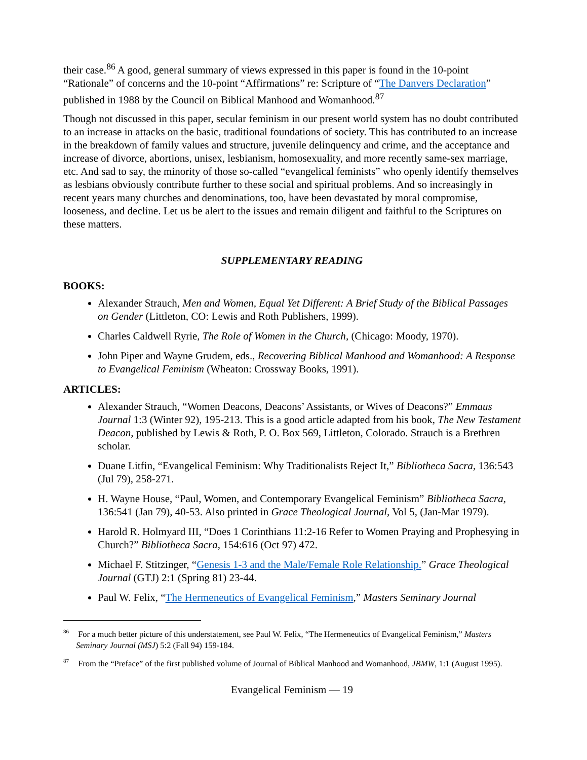their case.<sup>86</sup> A good, general summary of views expressed in this paper is found in the 10-point “Rationale” of concerns and the 10-point “Affirmations” re: Scripture of “The Danvers Declaration” published in 1988 by the Council on Biblical Manhood and Womanhood.<sup>87</sup>
Though not discussed in this paper, secular feminism in our present world system has no doubt contributed to an increase in attacks on the basic, traditional foundations of society. This has contributed to an increase in the breakdown of family values and structure, juvenile delinquency and crime, and the acceptance and increase of divorce, abortions, unisex, lesbianism, homosexuality, and more recently same-sex marriage, etc. And sad to say, the minority of those so-called “evangelical feminists” who openly identify themselves as lesbians obviously contribute further to these social and spiritual problems. And so increasingly in recent years many churches and denominations, too, have been devastated by moral compromise, looseness, and decline. Let us be alert to the issues and remain diligent and faithful to the Scriptures on these matters.
SUPPLEMENTARY READING
BOOKS:
Alexander Strauch, Men and Women, Equal Yet Different: A Brief Study of the Biblical Passages on Gender (Littleton, CO: Lewis and Roth Publishers, 1999).
Charles Caldwell Ryrie, The Role of Women in the Church, (Chicago: Moody, 1970).
John Piper and Wayne Grudem, eds., Recovering Biblical Manhood and Womanhood: A Response to Evangelical Feminism (Wheaton: Crossway Books, 1991).
ARTICLES:
Alexander Strauch, “Women Deacons, Deacons’ Assistants, or Wives of Deacons?” Emmaus Journal 1:3 (Winter 92), 195-213. This is a good article adapted from his book, The New Testament Deacon, published by Lewis & Roth, P. O. Box 569, Littleton, Colorado. Strauch is a Brethren scholar.
Duane Litfin, “Evangelical Feminism: Why Traditionalists Reject It,” Bibliotheca Sacra, 136:543 (Jul 79), 258-271.
H. Wayne House, “Paul, Women, and Contemporary Evangelical Feminism” Bibliotheca Sacra, 136:541 (Jan 79), 40-53. Also printed in Grace Theological Journal, Vol 5, (Jan-Mar 1979).
Harold R. Holmyard III, “Does 1 Corinthians 11:2-16 Refer to Women Praying and Prophesying in Church?” Bibliotheca Sacra, 154:616 (Oct 97) 472.
Michael F. Stitzinger, “Genesis 1-3 and the Male/Female Role Relationship.” Grace Theological Journal (GTJ) 2:1 (Spring 81) 23-44.
Paul W. Felix, “The Hermeneutics of Evangelical Feminism,” Masters Seminary Journal
<sup>86</sup> For a much better picture of this understatement, see Paul W. Felix, “The Hermeneutics of Evangelical Feminism,” Masters Seminary Journal (MSJ) 5:2 (Fall 94) 159-184.
<sup>87</sup> From the “Preface” of the first published volume of Journal of Biblical Manhood and Womanhood, JBMW, 1:1 (August 1995).
Evangelical Feminism — 19